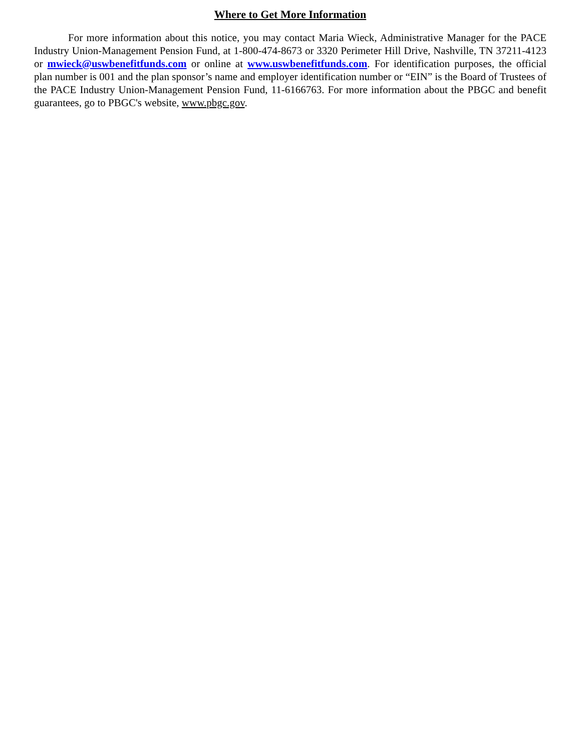Where to Get More Information
For more information about this notice, you may contact Maria Wieck, Administrative Manager for the PACE Industry Union-Management Pension Fund, at 1-800-474-8673 or 3320 Perimeter Hill Drive, Nashville, TN 37211-4123 or mwieck@uswbenefitfunds.com or online at www.uswbenefitfunds.com. For identification purposes, the official plan number is 001 and the plan sponsor’s name and employer identification number or “EIN” is the Board of Trustees of the PACE Industry Union-Management Pension Fund, 11-6166763. For more information about the PBGC and benefit guarantees, go to PBGC's website, www.pbgc.gov.